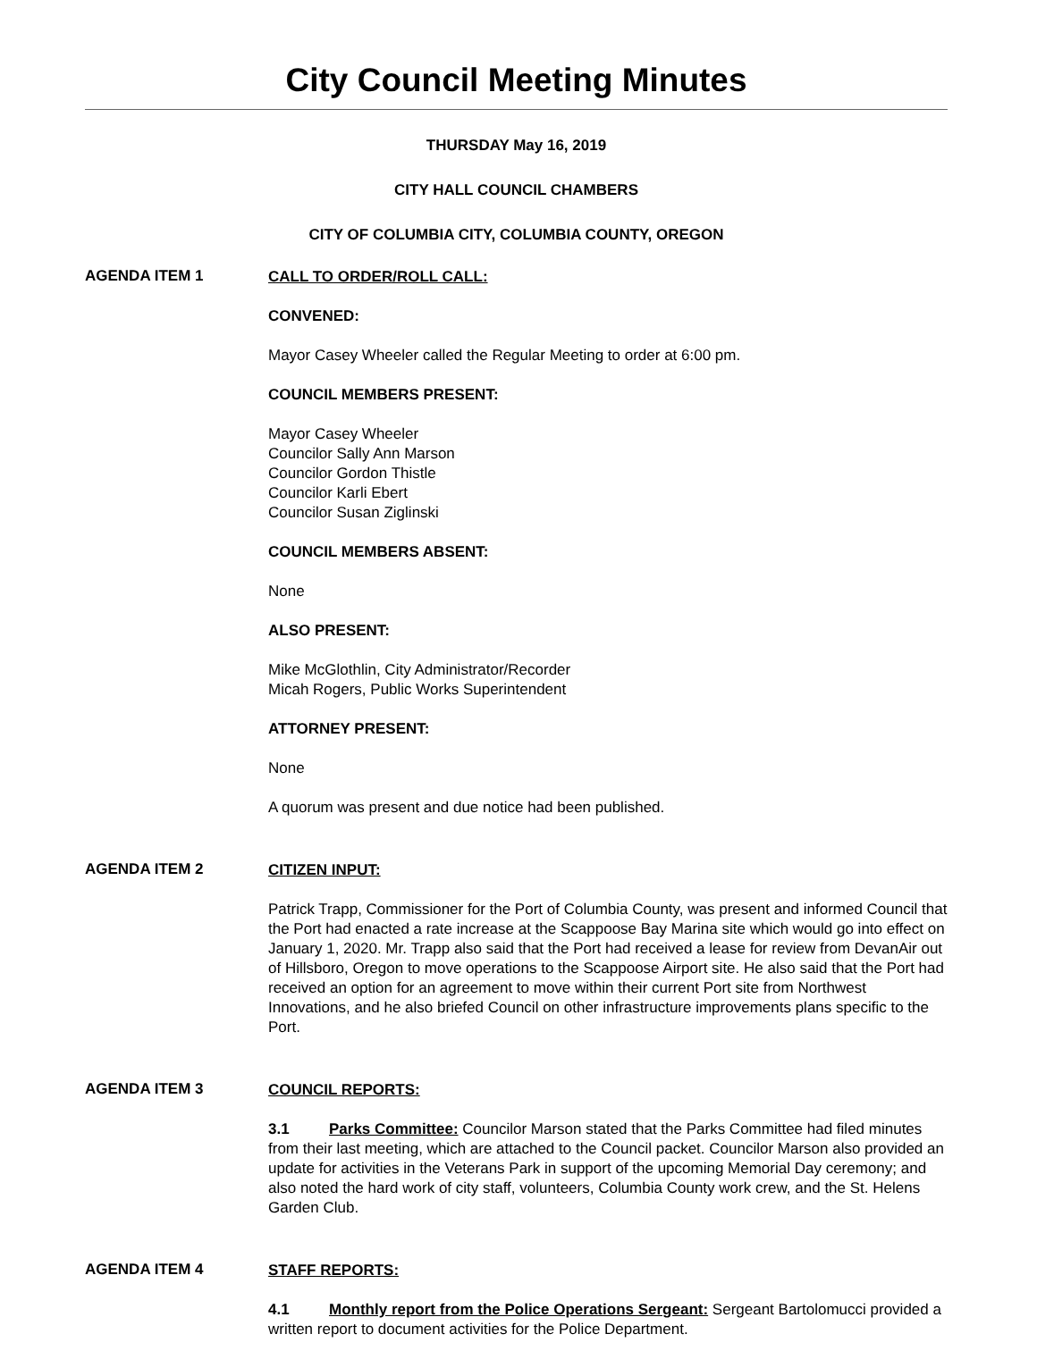City Council Meeting Minutes
THURSDAY May 16, 2019
CITY HALL COUNCIL CHAMBERS
CITY OF COLUMBIA CITY, COLUMBIA COUNTY, OREGON
AGENDA ITEM 1
CALL TO ORDER/ROLL CALL:
CONVENED:
Mayor Casey Wheeler called the Regular Meeting to order at 6:00 pm.
COUNCIL MEMBERS PRESENT:
Mayor Casey Wheeler
Councilor Sally Ann Marson
Councilor Gordon Thistle
Councilor Karli Ebert
Councilor Susan Ziglinski
COUNCIL MEMBERS ABSENT:
None
ALSO PRESENT:
Mike McGlothlin, City Administrator/Recorder
Micah Rogers, Public Works Superintendent
ATTORNEY PRESENT:
None
A quorum was present and due notice had been published.
AGENDA ITEM 2
CITIZEN INPUT:
Patrick Trapp, Commissioner for the Port of Columbia County, was present and informed Council that the Port had enacted a rate increase at the Scappoose Bay Marina site which would go into effect on January 1, 2020. Mr. Trapp also said that the Port had received a lease for review from DevanAir out of Hillsboro, Oregon to move operations to the Scappoose Airport site. He also said that the Port had received an option for an agreement to move within their current Port site from Northwest Innovations, and he also briefed Council on other infrastructure improvements plans specific to the Port.
AGENDA ITEM 3
COUNCIL REPORTS:
3.1 Parks Committee: Councilor Marson stated that the Parks Committee had filed minutes from their last meeting, which are attached to the Council packet. Councilor Marson also provided an update for activities in the Veterans Park in support of the upcoming Memorial Day ceremony; and also noted the hard work of city staff, volunteers, Columbia County work crew, and the St. Helens Garden Club.
AGENDA ITEM 4
STAFF REPORTS:
4.1 Monthly report from the Police Operations Sergeant: Sergeant Bartolomucci provided a written report to document activities for the Police Department.